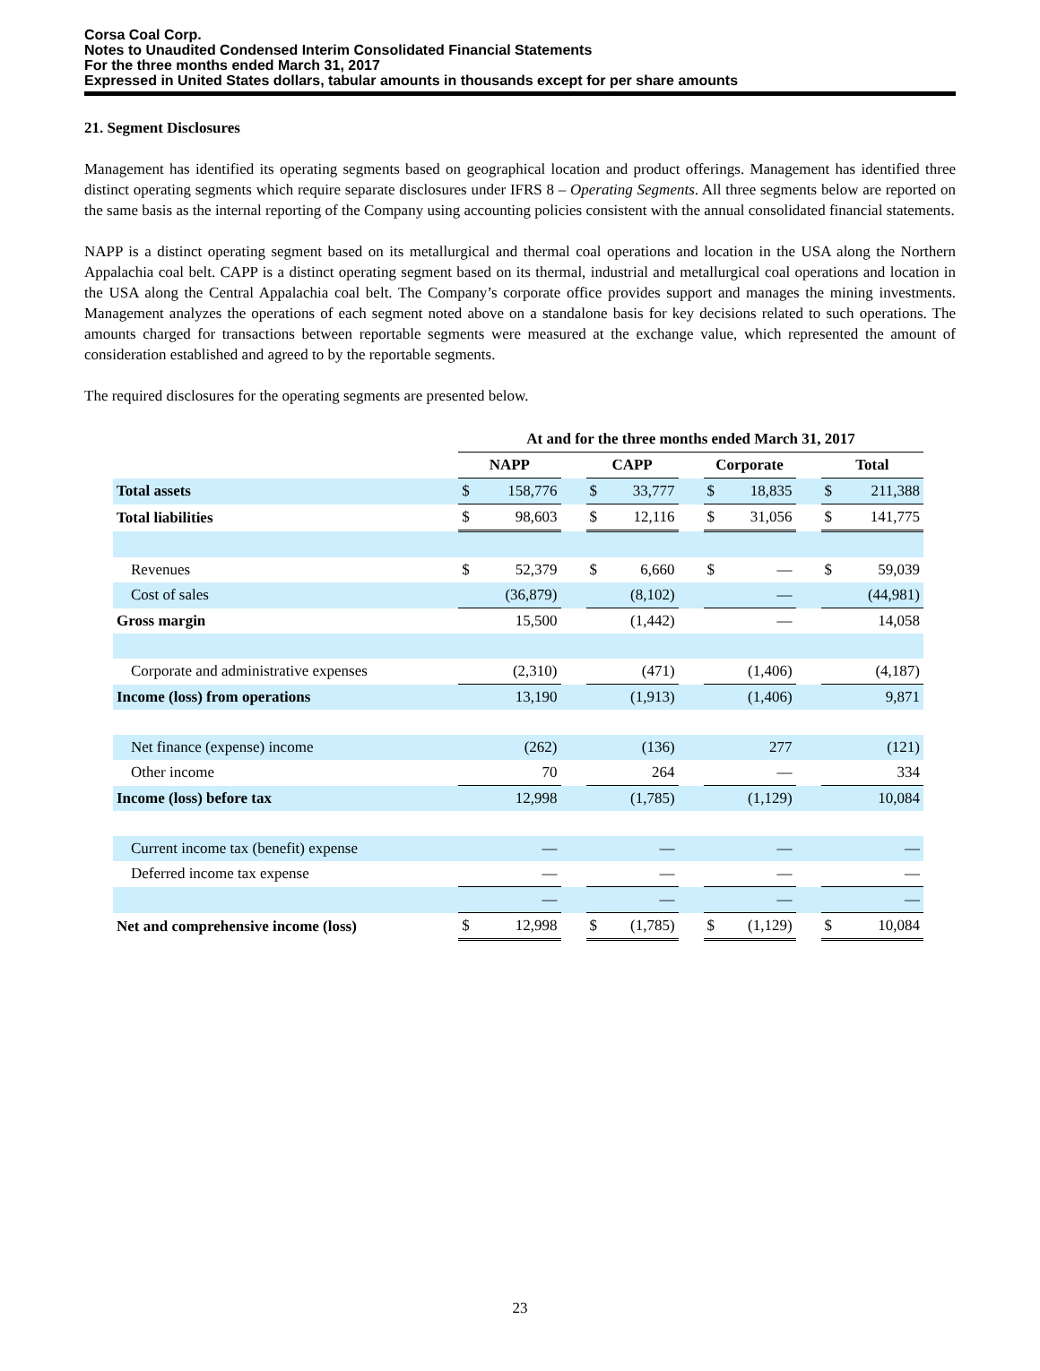Corsa Coal Corp.
Notes to Unaudited Condensed Interim Consolidated Financial Statements
For the three months ended March 31, 2017
Expressed in United States dollars, tabular amounts in thousands except for per share amounts
21. Segment Disclosures
Management has identified its operating segments based on geographical location and product offerings. Management has identified three distinct operating segments which require separate disclosures under IFRS 8 – Operating Segments. All three segments below are reported on the same basis as the internal reporting of the Company using accounting policies consistent with the annual consolidated financial statements.
NAPP is a distinct operating segment based on its metallurgical and thermal coal operations and location in the USA along the Northern Appalachia coal belt. CAPP is a distinct operating segment based on its thermal, industrial and metallurgical coal operations and location in the USA along the Central Appalachia coal belt. The Company’s corporate office provides support and manages the mining investments. Management analyzes the operations of each segment noted above on a standalone basis for key decisions related to such operations. The amounts charged for transactions between reportable segments were measured at the exchange value, which represented the amount of consideration established and agreed to by the reportable segments.
The required disclosures for the operating segments are presented below.
| | At and for the three months ended March 31, 2017 | | | | | | | | | | |
| --- | --- | --- | --- | --- | --- | --- | --- | --- | --- | --- | --- |
| | NAPP | | | CAPP | | | Corporate | | | Total | |
| Total assets | $ | 158,776 | | $ | 33,777 | | $ | 18,835 | | $ | 211,388 |
| Total liabilities | $ | 98,603 | | $ | 12,116 | | $ | 31,056 | | $ | 141,775 |
| Revenues | $ | 52,379 | | $ | 6,660 | | $ | — | | $ | 59,039 |
| Cost of sales | | (36,879) | | | (8,102) | | | — | | | (44,981) |
| Gross margin | | 15,500 | | | (1,442) | | | — | | | 14,058 |
| Corporate and administrative expenses | | (2,310) | | | (471) | | | (1,406) | | | (4,187) |
| Income (loss) from operations | | 13,190 | | | (1,913) | | | (1,406) | | | 9,871 |
| Net finance (expense) income | | (262) | | | (136) | | | 277 | | | (121) |
| Other income | | 70 | | | 264 | | | — | | | 334 |
| Income (loss) before tax | | 12,998 | | | (1,785) | | | (1,129) | | | 10,084 |
| Current income tax (benefit) expense | | — | | | — | | | — | | | — |
| Deferred income tax expense | | — | | | — | | | — | | | — |
| | | — | | | — | | | — | | | — |
| Net and comprehensive income (loss) | $ | 12,998 | | $ | (1,785) | | $ | (1,129) | | $ | 10,084 |
23